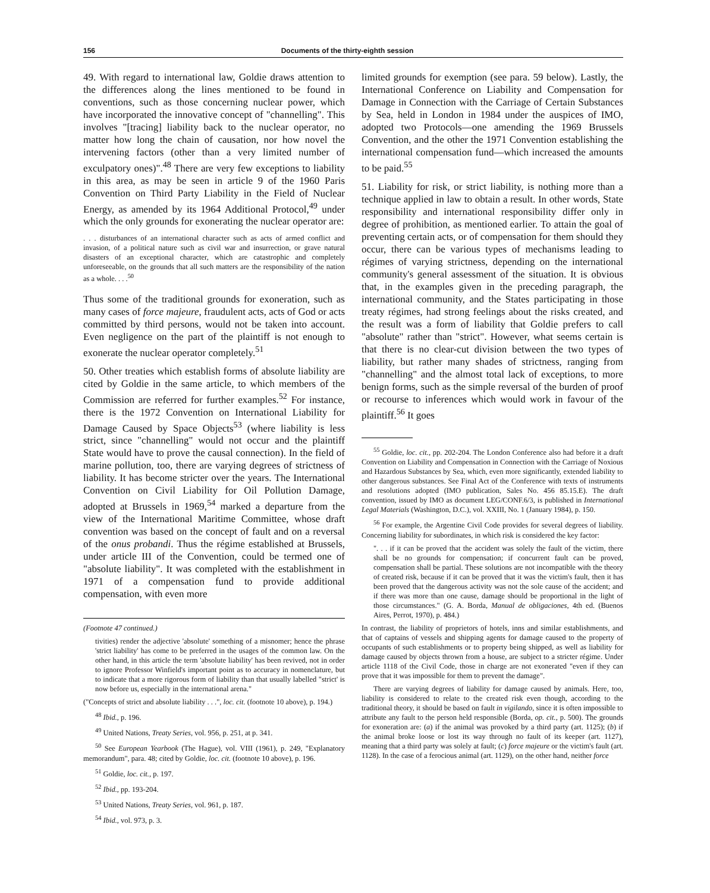156 Documents of the thirty-eighth session
49. With regard to international law, Goldie draws attention to the differences along the lines mentioned to be found in conventions, such as those concerning nuclear power, which have incorporated the innovative concept of "channelling". This involves "[tracing] liability back to the nuclear operator, no matter how long the chain of causation, nor how novel the intervening factors (other than a very limited number of exculpatory ones)".<sup>48</sup> There are very few exceptions to liability in this area, as may be seen in article 9 of the 1960 Paris Convention on Third Party Liability in the Field of Nuclear Energy, as amended by its 1964 Additional Protocol,<sup>49</sup> under which the only grounds for exonerating the nuclear operator are:
. . . disturbances of an international character such as acts of armed conflict and invasion, of a political nature such as civil war and insurrection, or grave natural disasters of an exceptional character, which are catastrophic and completely unforeseeable, on the grounds that all such matters are the responsibility of the nation as a whole. . . .<sup>50</sup>
Thus some of the traditional grounds for exoneration, such as many cases of force majeure, fraudulent acts, acts of God or acts committed by third persons, would not be taken into account. Even negligence on the part of the plaintiff is not enough to exonerate the nuclear operator completely.<sup>51</sup>
50. Other treaties which establish forms of absolute liability are cited by Goldie in the same article, to which members of the Commission are referred for further examples.<sup>52</sup> For instance, there is the 1972 Convention on International Liability for Damage Caused by Space Objects<sup>53</sup> (where liability is less strict, since "channelling" would not occur and the plaintiff State would have to prove the causal connection). In the field of marine pollution, too, there are varying degrees of strictness of liability. It has become stricter over the years. The International Convention on Civil Liability for Oil Pollution Damage, adopted at Brussels in 1969,<sup>54</sup> marked a departure from the view of the International Maritime Committee, whose draft convention was based on the concept of fault and on a reversal of the onus probandi. Thus the régime established at Brussels, under article III of the Convention, could be termed one of "absolute liability". It was completed with the establishment in 1971 of a compensation fund to provide additional compensation, with even more
(Footnote 47 continued.)
tivities) render the adjective 'absolute' something of a misnomer; hence the phrase 'strict liability' has come to be preferred in the usages of the common law. On the other hand, in this article the term 'absolute liability' has been revived, not in order to ignore Professor Winfield's important point as to accuracy in nomenclature, but to indicate that a more rigorous form of liability than that usually labelled "strict' is now before us, especially in the international arena."
("Concepts of strict and absolute liability . . .", loc. cit. (footnote 10 above), p. 194.)
<sup>48</sup> Ibid., p. 196.
<sup>49</sup> United Nations, Treaty Series, vol. 956, p. 251, at p. 341.
<sup>50</sup> See European Yearbook (The Hague), vol. VIII (1961), p. 249, "Explanatory memorandum", para. 48; cited by Goldie, loc. cit. (footnote 10 above), p. 196.
<sup>51</sup> Goldie, loc. cit., p. 197.
<sup>52</sup> Ibid., pp. 193-204.
<sup>53</sup> United Nations, Treaty Series, vol. 961, p. 187.
<sup>54</sup> Ibid., vol. 973, p. 3.
limited grounds for exemption (see para. 59 below). Lastly, the International Conference on Liability and Compensation for Damage in Connection with the Carriage of Certain Substances by Sea, held in London in 1984 under the auspices of IMO, adopted two Protocols—one amending the 1969 Brussels Convention, and the other the 1971 Convention establishing the international compensation fund—which increased the amounts to be paid.<sup>55</sup>
51. Liability for risk, or strict liability, is nothing more than a technique applied in law to obtain a result. In other words, State responsibility and international responsibility differ only in degree of prohibition, as mentioned earlier. To attain the goal of preventing certain acts, or of compensation for them should they occur, there can be various types of mechanisms leading to régimes of varying strictness, depending on the international community's general assessment of the situation. It is obvious that, in the examples given in the preceding paragraph, the international community, and the States participating in those treaty régimes, had strong feelings about the risks created, and the result was a form of liability that Goldie prefers to call "absolute" rather than "strict". However, what seems certain is that there is no clear-cut division between the two types of liability, but rather many shades of strictness, ranging from "channelling" and the almost total lack of exceptions, to more benign forms, such as the simple reversal of the burden of proof or recourse to inferences which would work in favour of the plaintiff.<sup>56</sup> It goes
<sup>55</sup> Goldie, loc. cit., pp. 202-204. The London Conference also had before it a draft Convention on Liability and Compensation in Connection with the Carriage of Noxious and Hazardous Substances by Sea, which, even more significantly, extended liability to other dangerous substances. See Final Act of the Conference with texts of instruments and resolutions adopted (IMO publication, Sales No. 456 85.15.E). The draft convention, issued by IMO as document LEG/CONF.6/3, is published in International Legal Materials (Washington, D.C.), vol. XXIII, No. 1 (January 1984), p. 150.
<sup>56</sup> For example, the Argentine Civil Code provides for several degrees of liability. Concerning liability for subordinates, in which risk is considered the key factor:
". . . if it can be proved that the accident was solely the fault of the victim, there shall be no grounds for compensation; if concurrent fault can be proved, compensation shall be partial. These solutions are not incompatible with the theory of created risk, because if it can be proved that it was the victim's fault, then it has been proved that the dangerous activity was not the sole cause of the accident; and if there was more than one cause, damage should be proportional in the light of those circumstances." (G. A. Borda, Manual de obligaciones, 4th ed. (Buenos Aires, Perrot, 1970), p. 484.)
In contrast, the liability of proprietors of hotels, inns and similar establishments, and that of captains of vessels and shipping agents for damage caused to the property of occupants of such establishments or to property being shipped, as well as liability for damage caused by objects thrown from a house, are subject to a stricter régime. Under article 1118 of the Civil Code, those in charge are not exonerated "even if they can prove that it was impossible for them to prevent the damage".
There are varying degrees of liability for damage caused by animals. Here, too, liability is considered to relate to the created risk even though, according to the traditional theory, it should be based on fault in vigilando, since it is often impossible to attribute any fault to the person held responsible (Borda, op. cit., p. 500). The grounds for exoneration are: (a) if the animal was provoked by a third party (art. 1125); (b) if the animal broke loose or lost its way through no fault of its keeper (art. 1127), meaning that a third party was solely at fault; (c) force majeure or the victim's fault (art. 1128). In the case of a ferocious animal (art. 1129), on the other hand, neither force